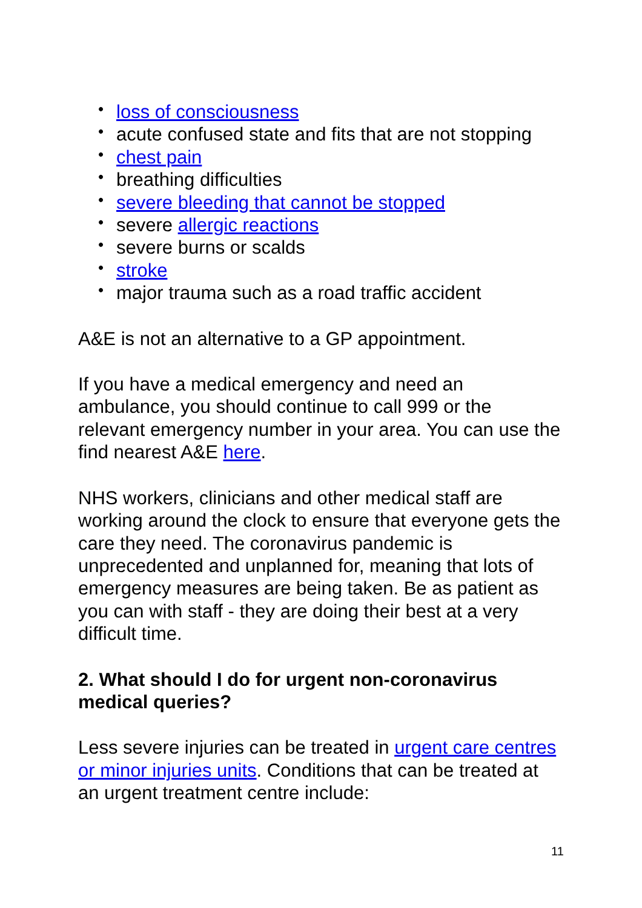• loss of consciousness
• acute confused state and fits that are not stopping
• chest pain
• breathing difficulties
• severe bleeding that cannot be stopped
• severe allergic reactions
• severe burns or scalds
• stroke
• major trauma such as a road traffic accident
A&E is not an alternative to a GP appointment.
If you have a medical emergency and need an ambulance, you should continue to call 999 or the relevant emergency number in your area. You can use the find nearest A&E here.
NHS workers, clinicians and other medical staff are working around the clock to ensure that everyone gets the care they need. The coronavirus pandemic is unprecedented and unplanned for, meaning that lots of emergency measures are being taken. Be as patient as you can with staff - they are doing their best at a very difficult time.
2. What should I do for urgent non-coronavirus medical queries?
Less severe injuries can be treated in urgent care centres or minor injuries units. Conditions that can be treated at an urgent treatment centre include:
11